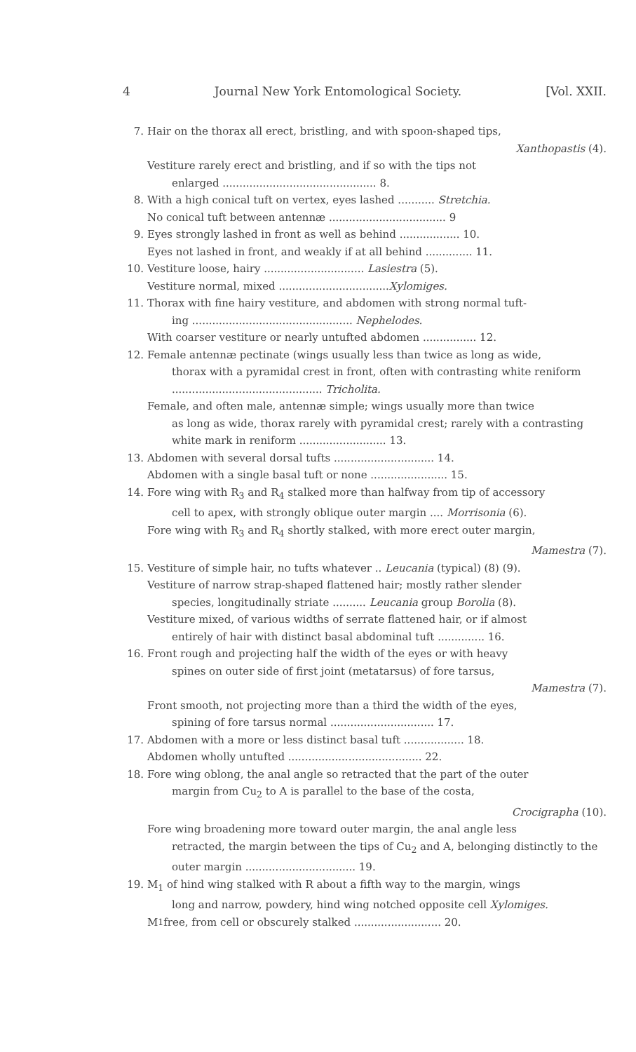4 Journal New York Entomological Society. [Vol. XXII.
7. Hair on the thorax all erect, bristling, and with spoon-shaped tips,
Xanthopastis (4).
Vestiture rarely erect and bristling, and if so with the tips not
enlarged .............................................. 8.
8. With a high conical tuft on vertex, eyes lashed ........... Stretchia.
No conical tuft between antennæ ................................... 9
9. Eyes strongly lashed in front as well as behind .................. 10.
Eyes not lashed in front, and weakly if at all behind .............. 11.
10. Vestiture loose, hairy .............................. Lasiestra (5).
Vestiture normal, mixed ................................. Xylomiges.
11. Thorax with fine hairy vestiture, and abdomen with strong normal tuft-
ing ................................................ Nephelodes.
With coarser vestiture or nearly untufted abdomen ................ 12.
12. Female antennæ pectinate (wings usually less than twice as long as wide,
thorax with a pyramidal crest in front, often with contrasting white reniform ............................................. Tricholita.
Female, and often male, antennæ simple; wings usually more than twice
as long as wide, thorax rarely with pyramidal crest; rarely with a contrasting white mark in reniform .......................... 13.
13. Abdomen with several dorsal tufts .............................. 14.
Abdomen with a single basal tuft or none ....................... 15.
14. Fore wing with R<sub>3</sub> and R<sub>4</sub> stalked more than halfway from tip of accessory
cell to apex, with strongly oblique outer margin .... Morrisonia (6).
Fore wing with R<sub>3</sub> and R<sub>4</sub> shortly stalked, with more erect outer margin,
Mamestra (7).
15. Vestiture of simple hair, no tufts whatever .. Leucania (typical) (8) (9).
Vestiture of narrow strap-shaped flattened hair; mostly rather slender
species, longitudinally striate .......... Leucania group Borolia (8).
Vestiture mixed, of various widths of serrate flattened hair, or if almost
entirely of hair with distinct basal abdominal tuft .............. 16.
16. Front rough and projecting half the width of the eyes or with heavy
spines on outer side of first joint (metatarsus) of fore tarsus,
Mamestra (7).
Front smooth, not projecting more than a third the width of the eyes,
spining of fore tarsus normal ............................... 17.
17. Abdomen with a more or less distinct basal tuft .................. 18.
Abdomen wholly untufted ........................................ 22.
18. Fore wing oblong, the anal angle so retracted that the part of the outer
margin from Cu<sub>2</sub> to A is parallel to the base of the costa,
Crocigrapha (10).
Fore wing broadening more toward outer margin, the anal angle less
retracted, the margin between the tips of Cu<sub>2</sub> and A, belonging distinctly to the outer margin ................................. 19.
19. M<sub>1</sub> of hind wing stalked with R about a fifth way to the margin, wings
long and narrow, powdery, hind wing notched opposite cell Xylomiges.
M<sub>1</sub> free, from cell or obscurely stalked .......................... 20.